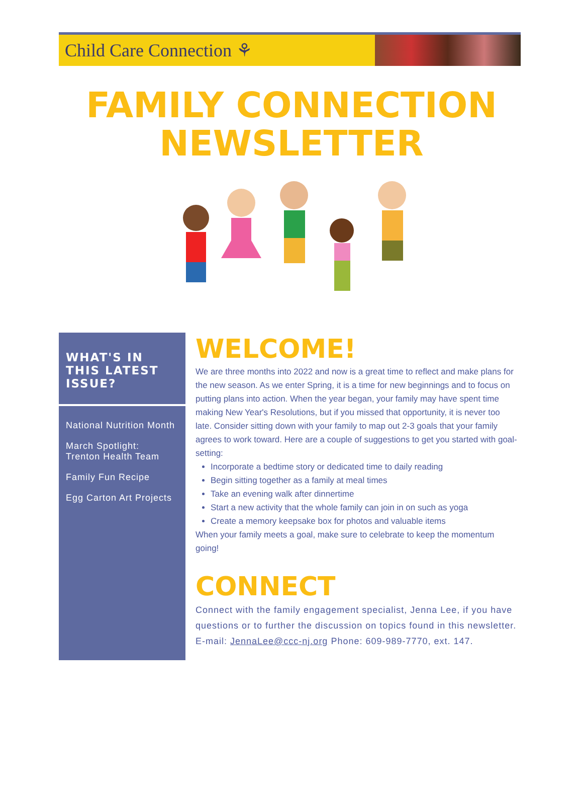Child Care Connection ⚘
FAMILY CONNECTION
NEWSLETTER
WHAT'S IN THIS LATEST ISSUE?
National Nutrition Month
March Spotlight:
Trenton Health Team
Family Fun Recipe
Egg Carton Art Projects
WELCOME!
We are three months into 2022 and now is a great time to reflect and make plans for the new season. As we enter Spring, it is a time for new beginnings and to focus on putting plans into action. When the year began, your family may have spent time making New Year's Resolutions, but if you missed that opportunity, it is never too late. Consider sitting down with your family to map out 2-3 goals that your family agrees to work toward. Here are a couple of suggestions to get you started with goal-setting:
Incorporate a bedtime story or dedicated time to daily reading
Begin sitting together as a family at meal times
Take an evening walk after dinnertime
Start a new activity that the whole family can join in on such as yoga
Create a memory keepsake box for photos and valuable items
When your family meets a goal, make sure to celebrate to keep the momentum going!
CONNECT
Connect with the family engagement specialist, Jenna Lee, if you have questions or to further the discussion on topics found in this newsletter. E-mail: JennaLee@ccc-nj.org Phone: 609-989-7770, ext. 147.